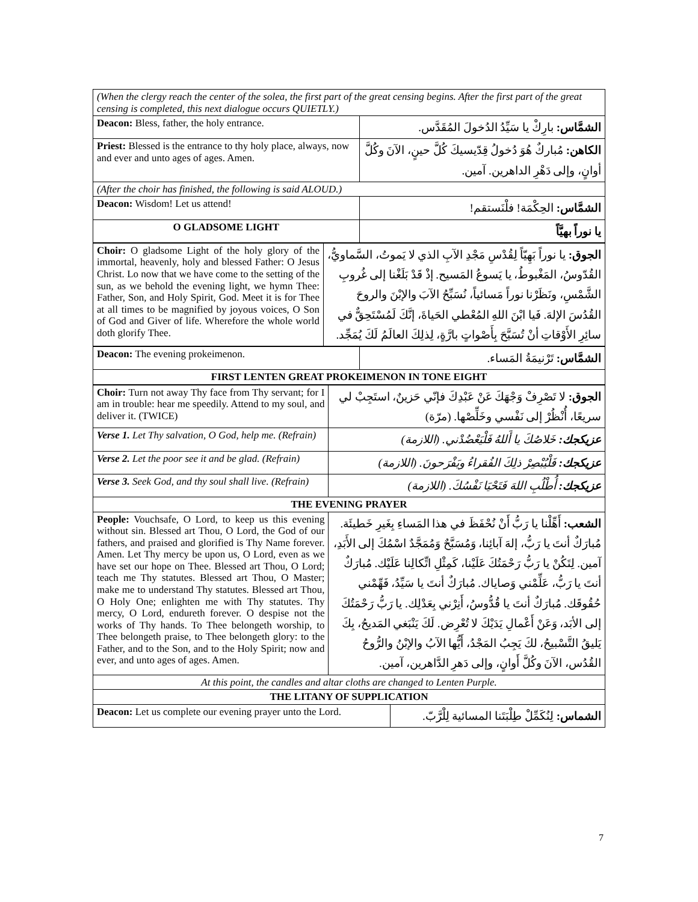| (When the clergy reach the center of the solea, the first part of the great censing begins. After the first part of the great censing is completed, this next dialogue occurs QUIETLY.) | |
| Deacon: Bless, father, the holy entrance. | الشمَّاس: بارِكْ يا سَيِّدُ الدُخولَ المُقَدَّس. |
| Priest: Blessed is the entrance to thy holy place, always, now and ever and unto ages of ages. Amen. | الكاهن: مُباركٌ هُوَ دُخولُ قِدّيسيكَ كُلَّ حينٍ، الآنَ وكُلَّ أوانٍ، وإلى دَهْرِ الداهرين. آمين. |
| (After the choir has finished, the following is said ALOUD.) | |
| Deacon: Wisdom! Let us attend! | الشمَّاس: الحِكْمَة! فلْنَستقم! |
| O GLADSOME LIGHT | يا نوراً بهيَّاً |
| Choir: O gladsome Light of the holy glory of the immortal, heavenly, holy and blessed Father: O Jesus Christ. Lo now that we have come to the setting of the sun, as we behold the evening light, we hymn Thee: Father, Son, and Holy Spirit, God. Meet it is for Thee at all times to be magnified by joyous voices, O Son of God and Giver of life. Wherefore the whole world doth glorify Thee. | الجوق: يا نوراً بَهِيّاً لِقُدْسِ مَجْدِ الآبِ الذي لا يَموتُ، السَّماويُّ، القُدّوسُ، المَغْبوطُ، يا يَسوعُ المَسيح. إذْ قَدْ بَلَغْنا إلى غُروبِ الشَّمْسِ، ونَظَرْنا نوراً مَسائياً، نُسَبِّحُ الآبَ والإبْنَ والروحَ القُدُسَ الإلهَ. فَيا ابْنَ اللهِ المُعْطي الحَياةَ، إنَّكَ لَمُسْتَحِقٌّ في سائِرِ الأَوْقاتِ أنْ تُسَبَّحَ بِأَصْواتٍ بارَّةٍ، لِذلِكَ العالَمُ لَكَ يُمَجِّد. |
| Deacon: The evening prokeimenon. | الشمَّاس: تَرْنيمَةُ المَساء. |
| FIRST LENTEN GREAT PROKEIMENON IN TONE EIGHT | |
| Choir: Turn not away Thy face from Thy servant; for I am in trouble: hear me speedily. Attend to my soul, and deliver it. (TWICE) | الجوق: لا تَصْرِفْ وَجْهَكَ عَنْ عَبْدِكَ فإنّي حَزينٌ، استَجِبْ لي سريعًا، أُنْظُرْ إلى نَفْسي وخَلِّصْها. (مرّة) |
| Verse 1. Let Thy salvation, O God, help me. (Refrain) | عزيكجك: خَلاصُكَ يا أَللهُ فَلْيَعْضُدْني. (اللازمة) |
| Verse 2. Let the poor see it and be glad. (Refrain) | عزيكجك: فَلْيُبْصِرْ ذلِكَ الفُقراءُ ويَفْرَحونَ. (اللازمة) |
| Verse 3. Seek God, and thy soul shall live. (Refrain) | عزيكجك: أُطْلُبِ اللهَ فَتَحْيَا نَفْسُكَ. (اللازمة) |
| THE EVENING PRAYER | |
| People: Vouchsafe, O Lord, to keep us this evening without sin. Blessed art Thou, O Lord, the God of our fathers, and praised and glorified is Thy Name forever. Amen. Let Thy mercy be upon us, O Lord, even as we have set our hope on Thee. Blessed art Thou, O Lord; teach me Thy statutes. Blessed art Thou, O Master; make me to understand Thy statutes. Blessed art Thou, O Holy One; enlighten me with Thy statutes. Thy mercy, O Lord, endureth forever. O despise not the works of Thy hands. To Thee belongeth worship, to Thee belongeth praise, to Thee belongeth glory: to the Father, and to the Son, and to the Holy Spirit; now and ever, and unto ages of ages. Amen. | الشعب: أَهِّلْنا يا رَبُّ أَنْ نُحْفَظَ في هذا المَساءِ بِغَيرِ خَطيئَة. مُبارَكٌ أنتَ يا رَبُّ، إلهَ آبائِنا، وَمُسَبَّحٌ وَمُمَجَّدٌ اسْمُكَ إلى الأَبَدِ، آمين. لِتَكُنْ يا رَبُّ رَحْمَتُكَ عَلَيْنا، كَمِثْلِ اتِّكالِنا عَلَيْك. مُبارَكٌ أنتَ يا رَبُّ، عَلِّمْني وَصاياك. مُبارَكٌ أنتَ يا سَيِّدُ، فَهِّمْني حُقُوقَك. مُبارَكٌ أنتَ يا قُدُّوسُ، أَنِرْني بِعَدْلِك. يا رَبُّ رَحْمَتُكَ إلى الأبَد، وَعَنْ أَعْمالِ يَدَيْكَ لا تُعْرِض. لَكَ يَنْبَغي المَديحُ، بِكَ يَليقُ التَّسْبيحُ، لكَ يَجِبُ المَجْدُ، أَيُّها الآبُ والإبْنُ والرُّوحُ القُدُس، الآنَ وكُلَّ أَوانٍ، وإلى دَهرِ الدَّاهرين، آمين. |
| At this point, the candles and altar cloths are changed to Lenten Purple. | |
| THE LITANY OF SUPPLICATION | |
| / Deacon: Let us complete our evening prayer unto the Lord. / الشماس: لِنُكَمِّلْ طِلْبَتَنا المسائية لِلْرَّبّ. / | |
7